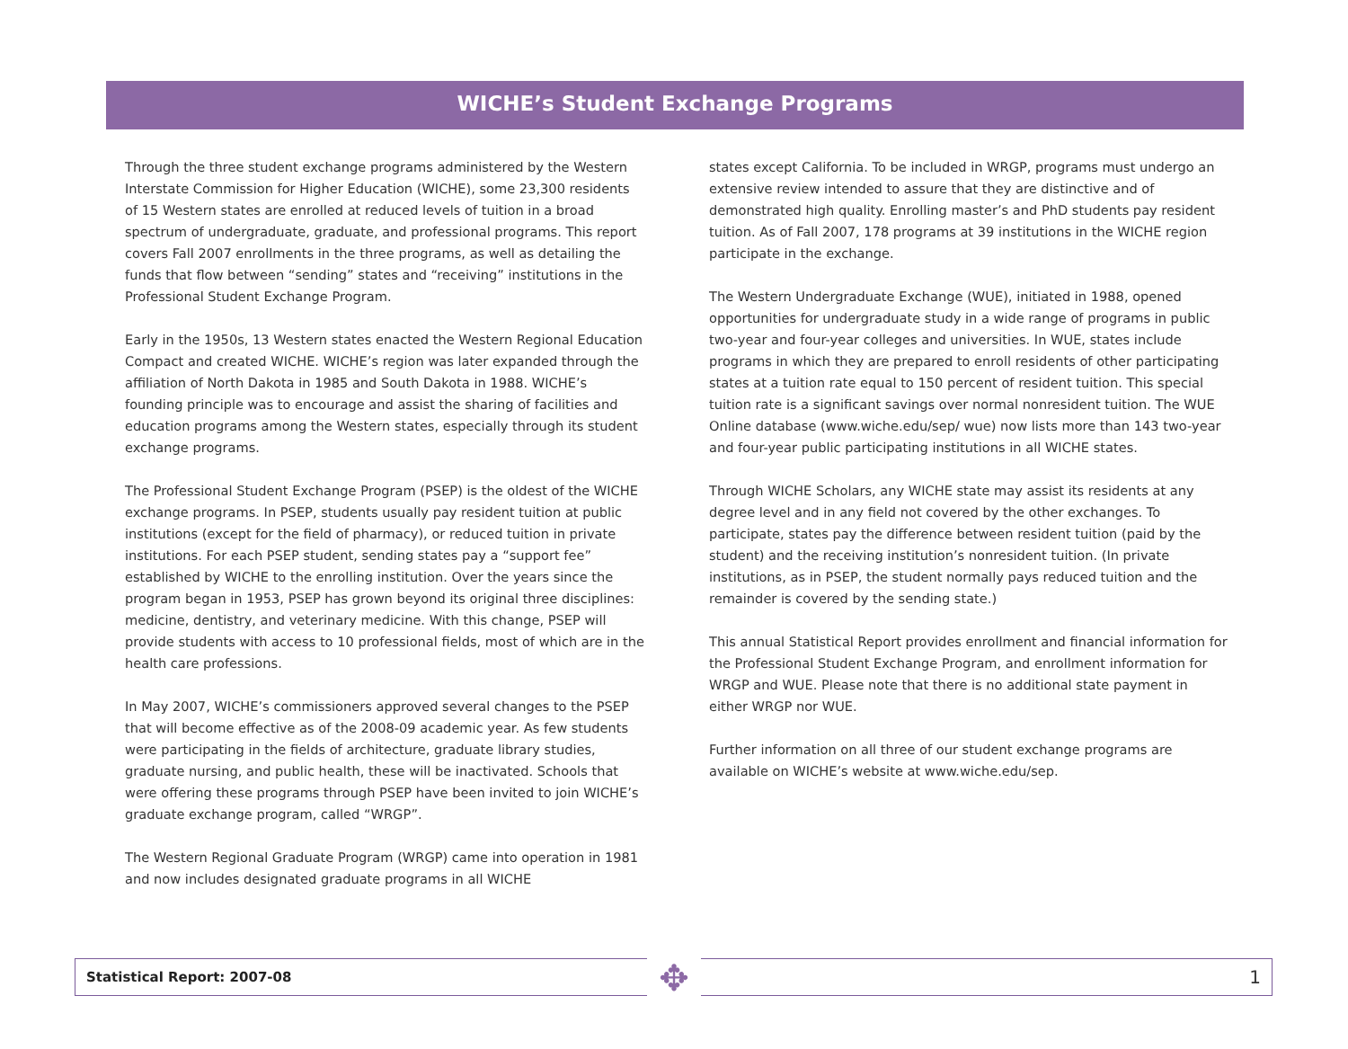WICHE’s Student Exchange Programs
Through the three student exchange programs administered by the Western Interstate Commission for Higher Education (WICHE), some 23,300 residents of 15 Western states are enrolled at reduced levels of tuition in a broad spectrum of undergraduate, graduate, and professional programs. This report covers Fall 2007 enrollments in the three programs, as well as detailing the funds that flow between “sending” states and “receiving” institutions in the Professional Student Exchange Program.
Early in the 1950s, 13 Western states enacted the Western Regional Education Compact and created WICHE. WICHE’s region was later expanded through the affiliation of North Dakota in 1985 and South Dakota in 1988. WICHE’s founding principle was to encourage and assist the sharing of facilities and education programs among the Western states, especially through its student exchange programs.
The Professional Student Exchange Program (PSEP) is the oldest of the WICHE exchange programs. In PSEP, students usually pay resident tuition at public institutions (except for the field of pharmacy), or reduced tuition in private institutions. For each PSEP student, sending states pay a “support fee” established by WICHE to the enrolling institution. Over the years since the program began in 1953, PSEP has grown beyond its original three disciplines: medicine, dentistry, and veterinary medicine. With this change, PSEP will provide students with access to 10 professional fields, most of which are in the health care professions.
In May 2007, WICHE’s commissioners approved several changes to the PSEP that will become effective as of the 2008-09 academic year. As few students were participating in the fields of architecture, graduate library studies, graduate nursing, and public health, these will be inactivated. Schools that were offering these programs through PSEP have been invited to join WICHE’s graduate exchange program, called “WRGP”.
The Western Regional Graduate Program (WRGP) came into operation in 1981 and now includes designated graduate programs in all WICHE
states except California. To be included in WRGP, programs must undergo an extensive review intended to assure that they are distinctive and of demonstrated high quality. Enrolling master’s and PhD students pay resident tuition. As of Fall 2007, 178 programs at 39 institutions in the WICHE region participate in the exchange.
The Western Undergraduate Exchange (WUE), initiated in 1988, opened opportunities for undergraduate study in a wide range of programs in public two-year and four-year colleges and universities. In WUE, states include programs in which they are prepared to enroll residents of other participating states at a tuition rate equal to 150 percent of resident tuition. This special tuition rate is a significant savings over normal nonresident tuition. The WUE Online database (www.wiche.edu/sep/ wue) now lists more than 143 two-year and four-year public participating institutions in all WICHE states.
Through WICHE Scholars, any WICHE state may assist its residents at any degree level and in any field not covered by the other exchanges. To participate, states pay the difference between resident tuition (paid by the student) and the receiving institution’s nonresident tuition. (In private institutions, as in PSEP, the student normally pays reduced tuition and the remainder is covered by the sending state.)
This annual Statistical Report provides enrollment and financial information for the Professional Student Exchange Program, and enrollment information for WRGP and WUE. Please note that there is no additional state payment in either WRGP nor WUE.
Further information on all three of our student exchange programs are available on WICHE’s website at www.wiche.edu/sep.
Statistical Report: 2007-08 1 ✥